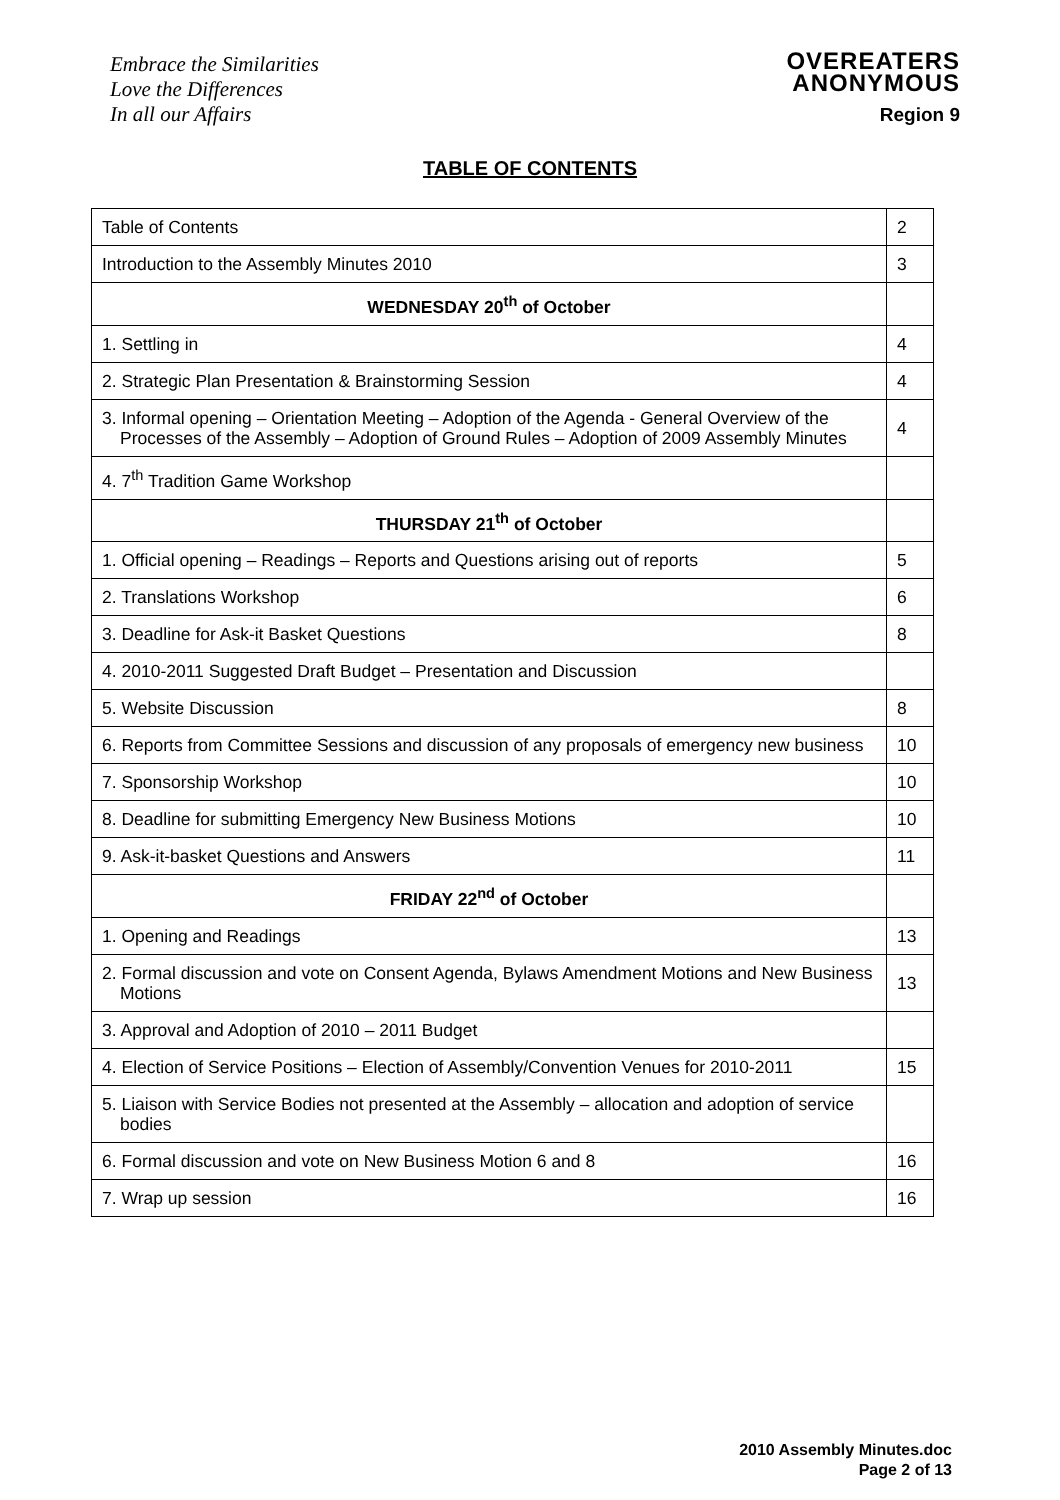Embrace the Similarities
Love the Differences
In all our Affairs
OVEREATERS
ANONYMOUS
Region 9
TABLE OF CONTENTS
| Table of Contents | 2 |
| Introduction to the Assembly Minutes 2010 | 3 |
| WEDNESDAY 20<sup>th</sup> of October | |
| 1. Settling in | 4 |
| 2. Strategic Plan Presentation & Brainstorming Session | 4 |
| 3. Informal opening – Orientation Meeting – Adoption of the Agenda - General Overview of the Processes of the Assembly – Adoption of Ground Rules – Adoption of 2009 Assembly Minutes | 4 |
| 4. 7<sup>th</sup> Tradition Game Workshop | |
| THURSDAY 21<sup>th</sup> of October | |
| 1. Official opening – Readings – Reports and Questions arising out of reports | 5 |
| 2. Translations Workshop | 6 |
| 3. Deadline for Ask-it Basket Questions | 8 |
| 4. 2010-2011 Suggested Draft Budget – Presentation and Discussion | |
| 5. Website Discussion | 8 |
| 6. Reports from Committee Sessions and discussion of any proposals of emergency new business | 10 |
| 7. Sponsorship Workshop | 10 |
| 8. Deadline for submitting Emergency New Business Motions | 10 |
| 9. Ask-it-basket Questions and Answers | 11 |
| FRIDAY 22<sup>nd</sup> of October | |
| 1. Opening and Readings | 13 |
| 2. Formal discussion and vote on Consent Agenda, Bylaws Amendment Motions and New Business Motions | 13 |
| 3. Approval and Adoption of 2010 – 2011 Budget | |
| 4. Election of Service Positions – Election of Assembly/Convention Venues for 2010-2011 | 15 |
| 5. Liaison with Service Bodies not presented at the Assembly – allocation and adoption of service bodies | |
| 6. Formal discussion and vote on New Business Motion 6 and 8 | 16 |
| 7. Wrap up session | 16 |
2010 Assembly Minutes.doc
Page 2 of 13